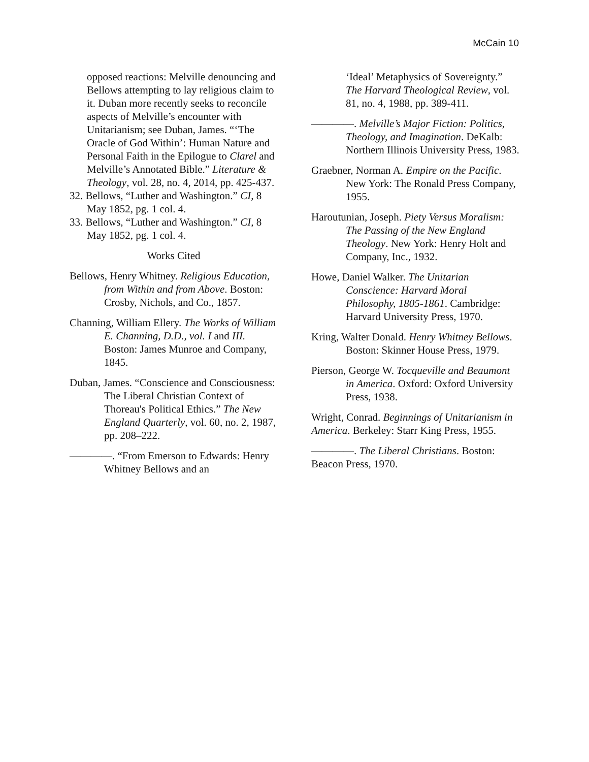McCain 10
opposed reactions: Melville denouncing and Bellows attempting to lay religious claim to it. Duban more recently seeks to reconcile aspects of Melville’s encounter with Unitarianism; see Duban, James. “‘The Oracle of God Within’: Human Nature and Personal Faith in the Epilogue to Clarel and Melville’s Annotated Bible.” Literature & Theology, vol. 28, no. 4, 2014, pp. 425-437.
32. Bellows, “Luther and Washington.” CI, 8 May 1852, pg. 1 col. 4.
33. Bellows, “Luther and Washington.” CI, 8 May 1852, pg. 1 col. 4.
Works Cited
Bellows, Henry Whitney. Religious Education, from Within and from Above. Boston: Crosby, Nichols, and Co., 1857.
Channing, William Ellery. The Works of William E. Channing, D.D., vol. I and III. Boston: James Munroe and Company, 1845.
Duban, James. “Conscience and Consciousness: The Liberal Christian Context of Thoreau's Political Ethics.” The New England Quarterly, vol. 60, no. 2, 1987, pp. 208–222.
————. “From Emerson to Edwards: Henry Whitney Bellows and an
‘Ideal’ Metaphysics of Sovereignty.” The Harvard Theological Review, vol. 81, no. 4, 1988, pp. 389-411.
————. Melville’s Major Fiction: Politics, Theology, and Imagination. DeKalb: Northern Illinois University Press, 1983.
Graebner, Norman A. Empire on the Pacific. New York: The Ronald Press Company, 1955.
Haroutunian, Joseph. Piety Versus Moralism: The Passing of the New England Theology. New York: Henry Holt and Company, Inc., 1932.
Howe, Daniel Walker. The Unitarian Conscience: Harvard Moral Philosophy, 1805-1861. Cambridge: Harvard University Press, 1970.
Kring, Walter Donald. Henry Whitney Bellows. Boston: Skinner House Press, 1979.
Pierson, George W. Tocqueville and Beaumont in America. Oxford: Oxford University Press, 1938.
Wright, Conrad. Beginnings of Unitarianism in America. Berkeley: Starr King Press, 1955.
————. The Liberal Christians. Boston: Beacon Press, 1970.